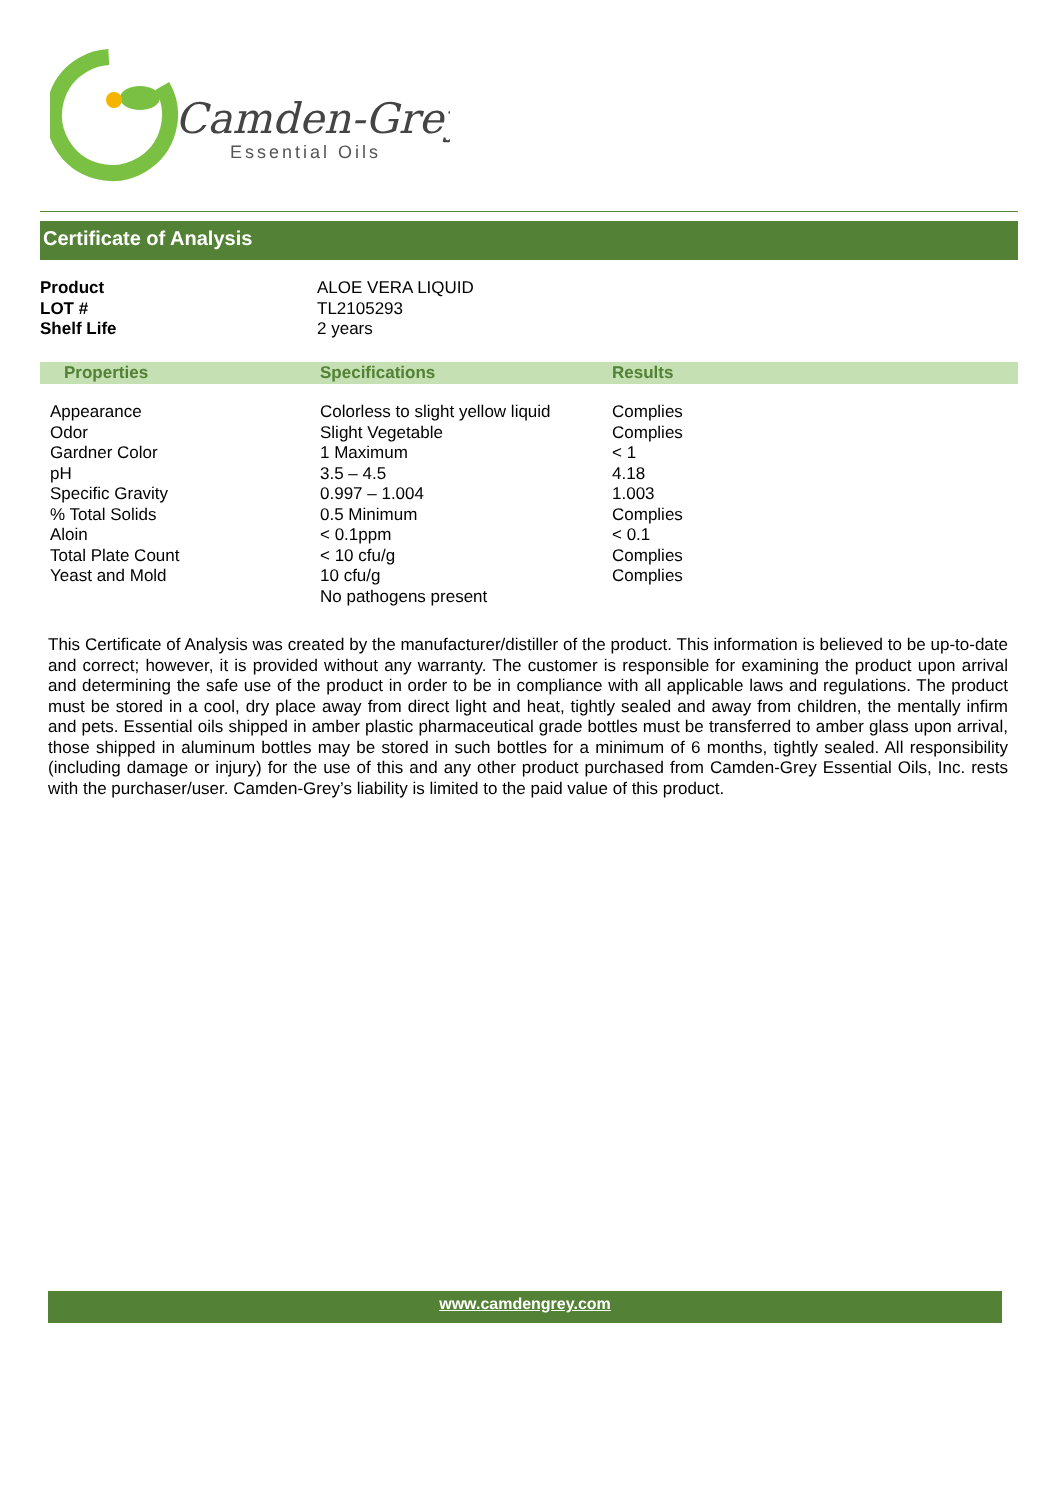Camden-Grey
Essential Oils
Certificate of Analysis
| Product | ALOE VERA LIQUID |
| LOT # | TL2105293 |
| Shelf Life | 2 years |
| Properties | Specifications | Results |
| --- | --- | --- |
| Appearance Odor Gardner Color pH Specific Gravity % Total Solids Aloin Total Plate Count Yeast and Mold | Colorless to slight yellow liquid Slight Vegetable 1 Maximum 3.5 – 4.5 0.997 – 1.004 0.5 Minimum < 0.1ppm < 10 cfu/g 10 cfu/g No pathogens present | Complies Complies < 1 4.18 1.003 Complies < 0.1 Complies Complies |
This Certificate of Analysis was created by the manufacturer/distiller of the product. This information is believed to be up-to-date and correct; however, it is provided without any warranty. The customer is responsible for examining the product upon arrival and determining the safe use of the product in order to be in compliance with all applicable laws and regulations. The product must be stored in a cool, dry place away from direct light and heat, tightly sealed and away from children, the mentally infirm and pets. Essential oils shipped in amber plastic pharmaceutical grade bottles must be transferred to amber glass upon arrival, those shipped in aluminum bottles may be stored in such bottles for a minimum of 6 months, tightly sealed. All responsibility (including damage or injury) for the use of this and any other product purchased from Camden-Grey Essential Oils, Inc. rests with the purchaser/user. Camden-Grey’s liability is limited to the paid value of this product.
www.camdengrey.com